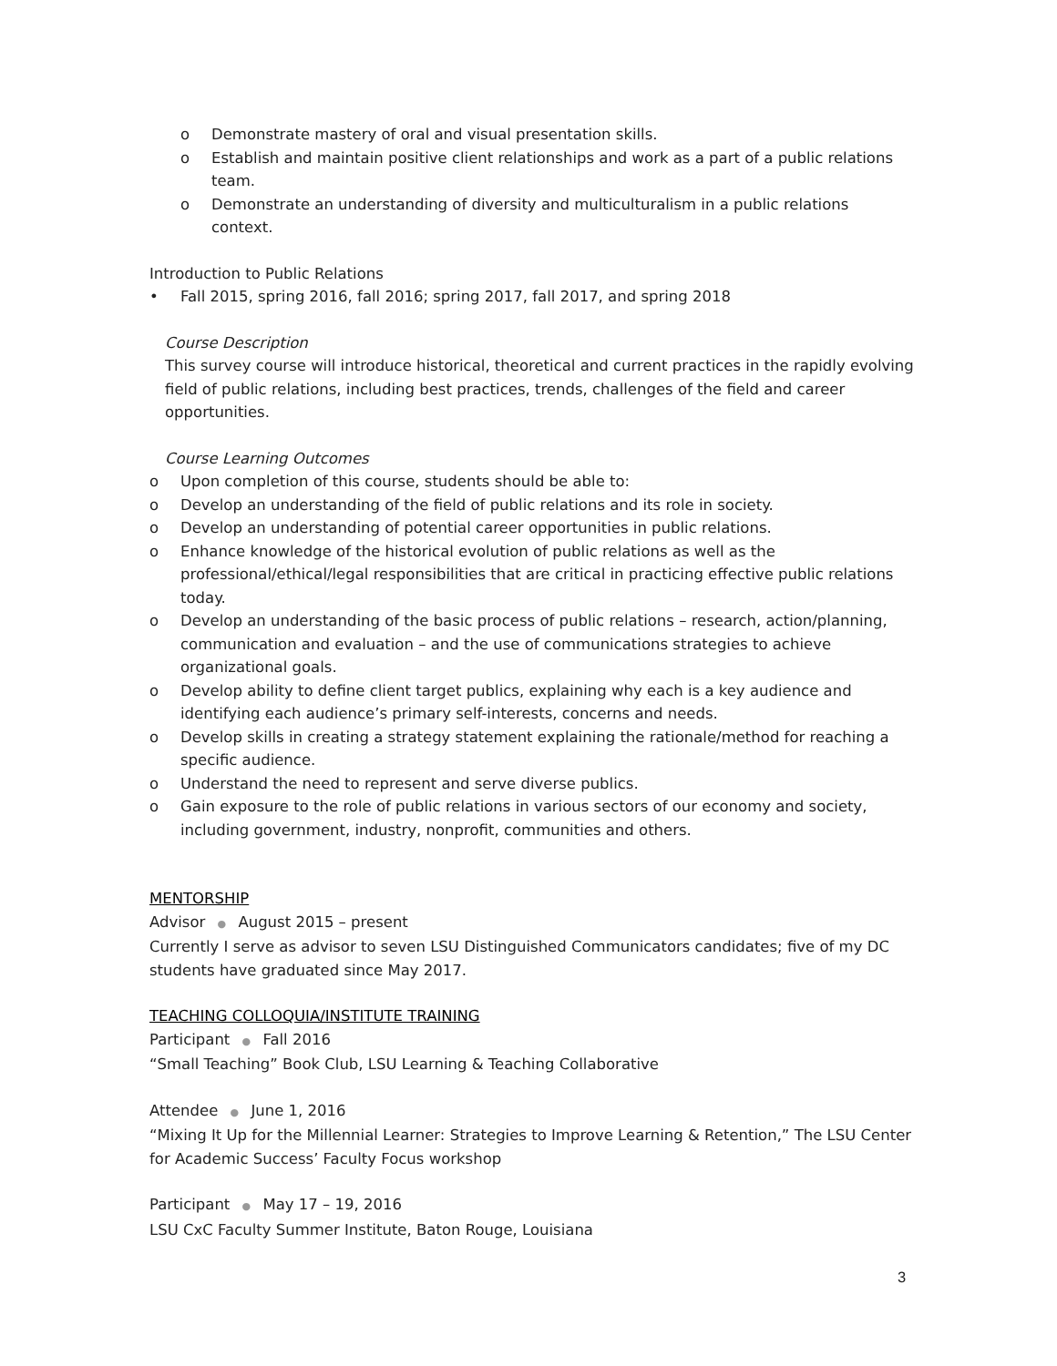o Demonstrate mastery of oral and visual presentation skills.
o Establish and maintain positive client relationships and work as a part of a public relations team.
o Demonstrate an understanding of diversity and multiculturalism in a public relations context.
Introduction to Public Relations
• Fall 2015, spring 2016, fall 2016; spring 2017, fall 2017, and spring 2018
Course Description
This survey course will introduce historical, theoretical and current practices in the rapidly evolving field of public relations, including best practices, trends, challenges of the field and career opportunities.
Course Learning Outcomes
o Upon completion of this course, students should be able to:
o Develop an understanding of the field of public relations and its role in society.
o Develop an understanding of potential career opportunities in public relations.
o Enhance knowledge of the historical evolution of public relations as well as the professional/ethical/legal responsibilities that are critical in practicing effective public relations today.
o Develop an understanding of the basic process of public relations – research, action/planning, communication and evaluation – and the use of communications strategies to achieve organizational goals.
o Develop ability to define client target publics, explaining why each is a key audience and identifying each audience’s primary self-interests, concerns and needs.
o Develop skills in creating a strategy statement explaining the rationale/method for reaching a specific audience.
o Understand the need to represent and serve diverse publics.
o Gain exposure to the role of public relations in various sectors of our economy and society, including government, industry, nonprofit, communities and others.
MENTORSHIP
Advisor ● August 2015 – present
Currently I serve as advisor to seven LSU Distinguished Communicators candidates; five of my DC students have graduated since May 2017.
TEACHING COLLOQUIA/INSTITUTE TRAINING
Participant ● Fall 2016
“Small Teaching” Book Club, LSU Learning & Teaching Collaborative
Attendee ● June 1, 2016
“Mixing It Up for the Millennial Learner: Strategies to Improve Learning & Retention,” The LSU Center for Academic Success’ Faculty Focus workshop
Participant ● May 17 – 19, 2016
LSU CxC Faculty Summer Institute, Baton Rouge, Louisiana
3